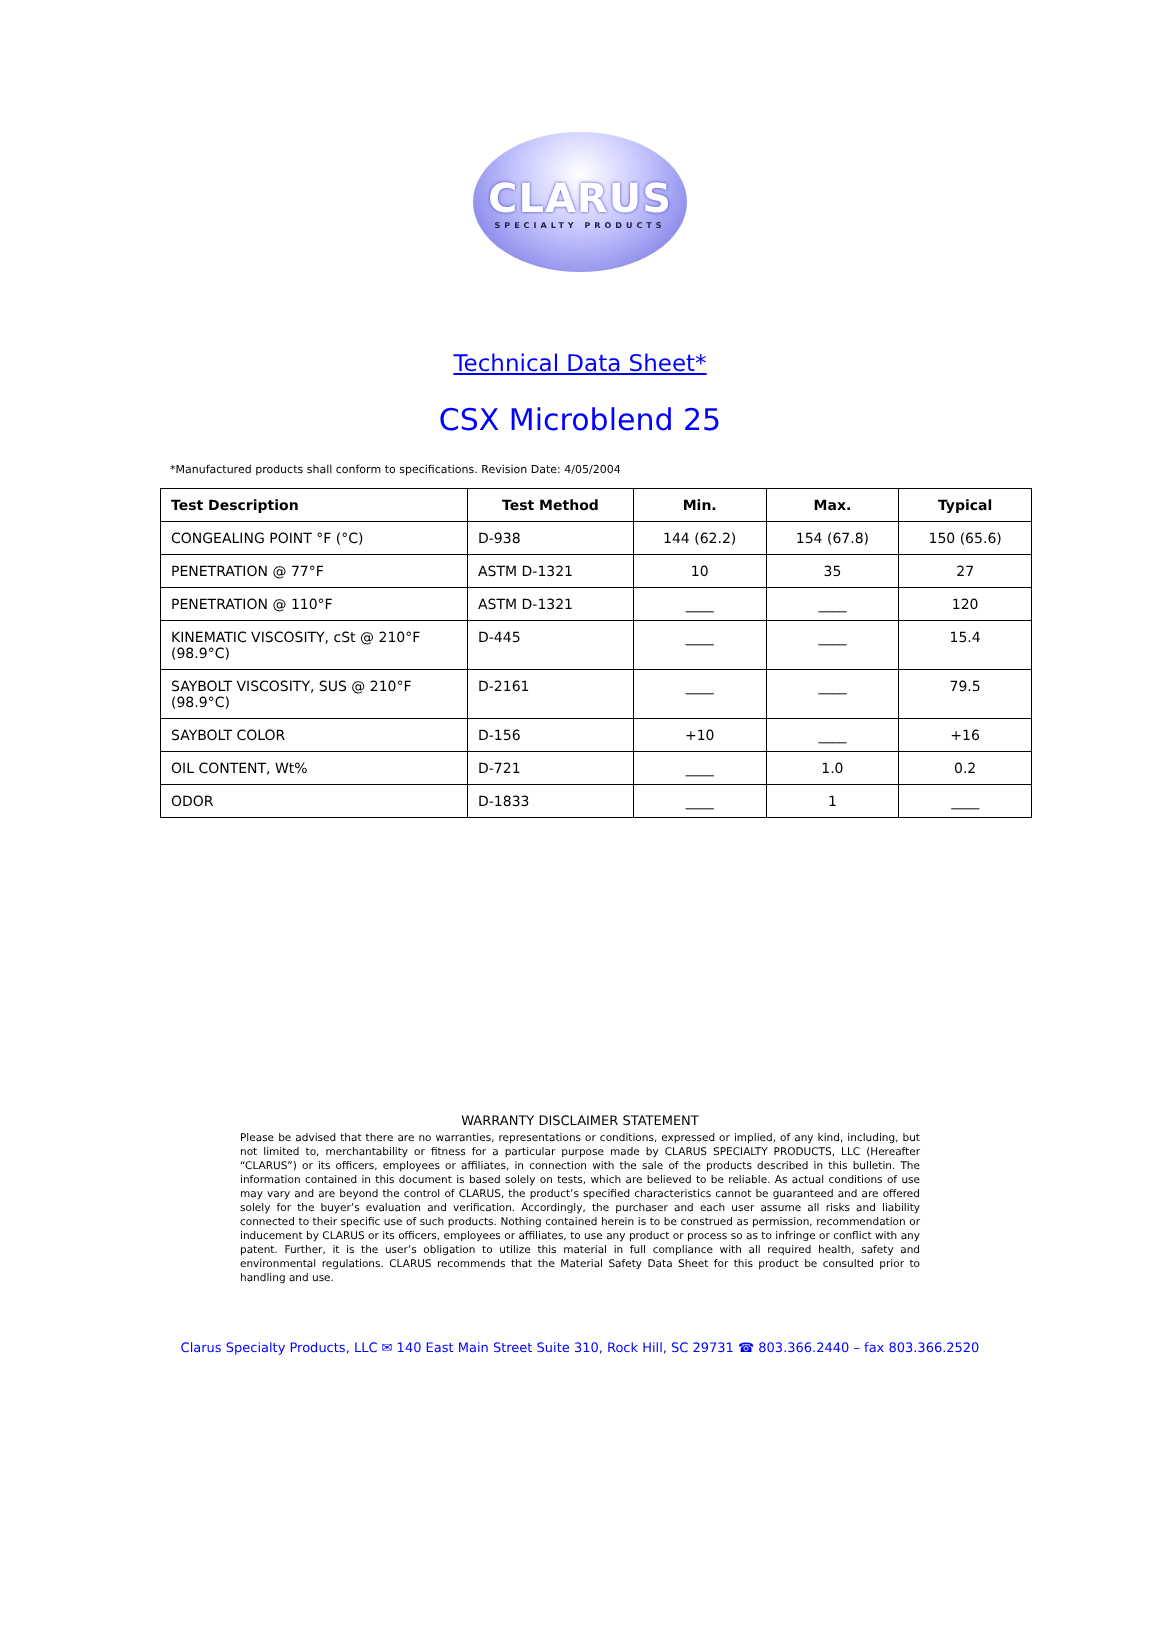CLARUS
SPECIALTY PRODUCTS
Technical Data Sheet*
CSX Microblend 25
*Manufactured products shall conform to specifications. Revision Date: 4/05/2004
| Test Description | Test Method | Min. | Max. | Typical |
| --- | --- | --- | --- | --- |
| CONGEALING POINT °F (°C) | D-938 | 144 (62.2) | 154 (67.8) | 150 (65.6) |
| PENETRATION @ 77°F | ASTM D-1321 | 10 | 35 | 27 |
| PENETRATION @ 110°F | ASTM D-1321 | ____ | ____ | 120 |
| KINEMATIC VISCOSITY, cSt @ 210°F (98.9°C) | D-445 | ____ | ____ | 15.4 |
| SAYBOLT VISCOSITY, SUS @ 210°F (98.9°C) | D-2161 | ____ | ____ | 79.5 |
| SAYBOLT COLOR | D-156 | +10 | ____ | +16 |
| OIL CONTENT, Wt% | D-721 | ____ | 1.0 | 0.2 |
| ODOR | D-1833 | ____ | 1 | ____ |
WARRANTY DISCLAIMER STATEMENT
Please be advised that there are no warranties, representations or conditions, expressed or implied, of any kind, including, but not limited to, merchantability or fitness for a particular purpose made by CLARUS SPECIALTY PRODUCTS, LLC (Hereafter “CLARUS”) or its officers, employees or affiliates, in connection with the sale of the products described in this bulletin. The information contained in this document is based solely on tests, which are believed to be reliable. As actual conditions of use may vary and are beyond the control of CLARUS, the product’s specified characteristics cannot be guaranteed and are offered solely for the buyer’s evaluation and verification. Accordingly, the purchaser and each user assume all risks and liability connected to their specific use of such products. Nothing contained herein is to be construed as permission, recommendation or inducement by CLARUS or its officers, employees or affiliates, to use any product or process so as to infringe or conflict with any patent. Further, it is the user’s obligation to utilize this material in full compliance with all required health, safety and environmental regulations. CLARUS recommends that the Material Safety Data Sheet for this product be consulted prior to handling and use.
Clarus Specialty Products, LLC ✉ 140 East Main Street Suite 310, Rock Hill, SC 29731 ☎ 803.366.2440 – fax 803.366.2520